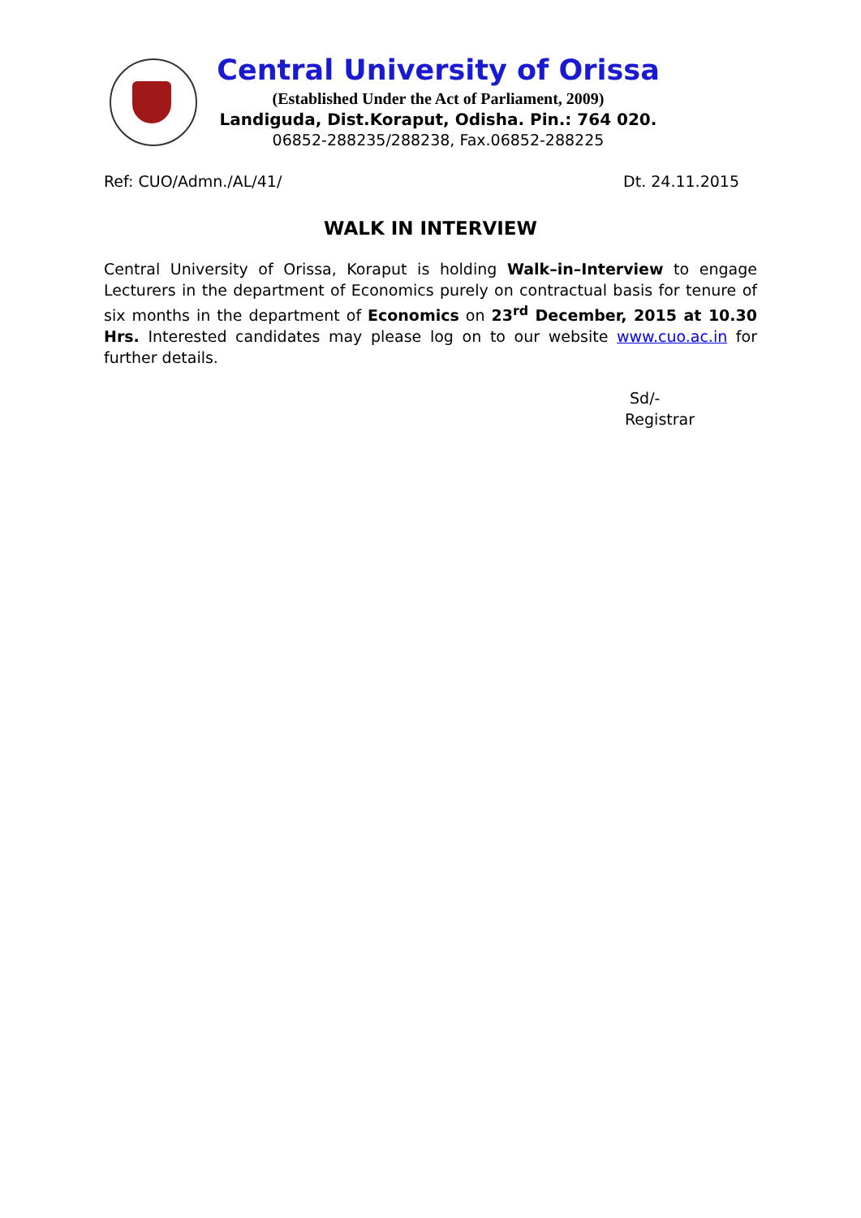Central University of Orissa
(Established Under the Act of Parliament, 2009)
Landiguda, Dist.Koraput, Odisha. Pin.: 764 020.
06852-288235/288238, Fax.06852-288225
Ref: CUO/Admn./AL/41/ Dt. 24.11.2015
WALK IN INTERVIEW
Central University of Orissa, Koraput is holding Walk–in–Interview to engage Lecturers in the department of Economics purely on contractual basis for tenure of six months in the department of Economics on 23<sup>rd</sup> December, 2015 at 10.30 Hrs. Interested candidates may please log on to our website www.cuo.ac.in for further details.
Sd/-
Registrar